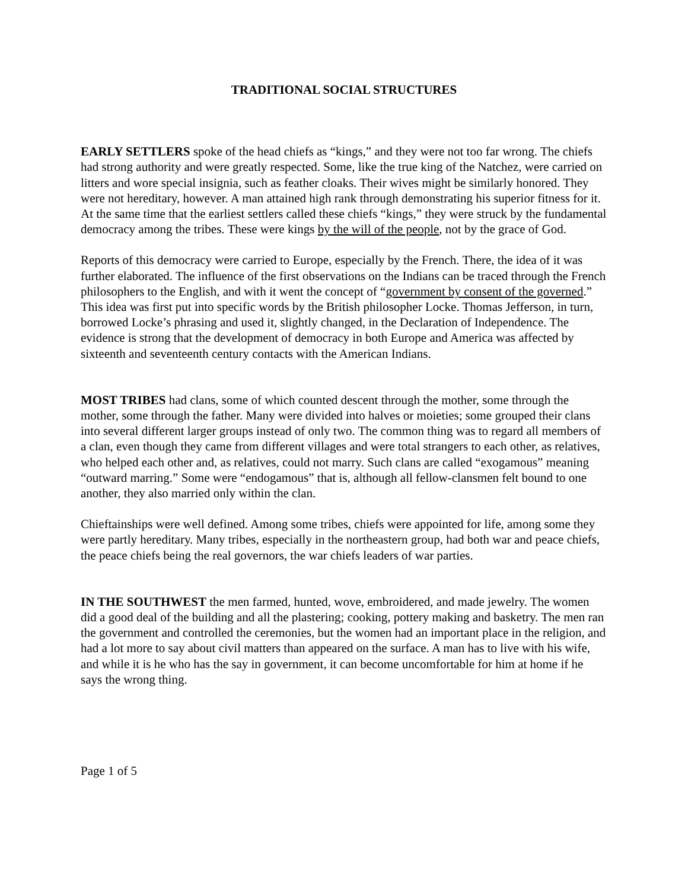TRADITIONAL SOCIAL STRUCTURES
EARLY SETTLERS spoke of the head chiefs as “kings,” and they were not too far wrong. The chiefs had strong authority and were greatly respected. Some, like the true king of the Natchez, were carried on litters and wore special insignia, such as feather cloaks. Their wives might be similarly honored. They were not hereditary, however. A man attained high rank through demonstrating his superior fitness for it. At the same time that the earliest settlers called these chiefs “kings,” they were struck by the fundamental democracy among the tribes. These were kings by the will of the people, not by the grace of God.
Reports of this democracy were carried to Europe, especially by the French. There, the idea of it was further elaborated. The influence of the first observations on the Indians can be traced through the French philosophers to the English, and with it went the concept of “government by consent of the governed.” This idea was first put into specific words by the British philosopher Locke. Thomas Jefferson, in turn, borrowed Locke’s phrasing and used it, slightly changed, in the Declaration of Independence. The evidence is strong that the development of democracy in both Europe and America was affected by sixteenth and seventeenth century contacts with the American Indians.
MOST TRIBES had clans, some of which counted descent through the mother, some through the mother, some through the father. Many were divided into halves or moieties; some grouped their clans into several different larger groups instead of only two. The common thing was to regard all members of a clan, even though they came from different villages and were total strangers to each other, as relatives, who helped each other and, as relatives, could not marry. Such clans are called “exogamous” meaning “outward marring.” Some were “endogamous” that is, although all fellow-clansmen felt bound to one another, they also married only within the clan.
Chieftainships were well defined. Among some tribes, chiefs were appointed for life, among some they were partly hereditary. Many tribes, especially in the northeastern group, had both war and peace chiefs, the peace chiefs being the real governors, the war chiefs leaders of war parties.
IN THE SOUTHWEST the men farmed, hunted, wove, embroidered, and made jewelry. The women did a good deal of the building and all the plastering; cooking, pottery making and basketry. The men ran the government and controlled the ceremonies, but the women had an important place in the religion, and had a lot more to say about civil matters than appeared on the surface. A man has to live with his wife, and while it is he who has the say in government, it can become uncomfortable for him at home if he says the wrong thing.
Page 1 of 5